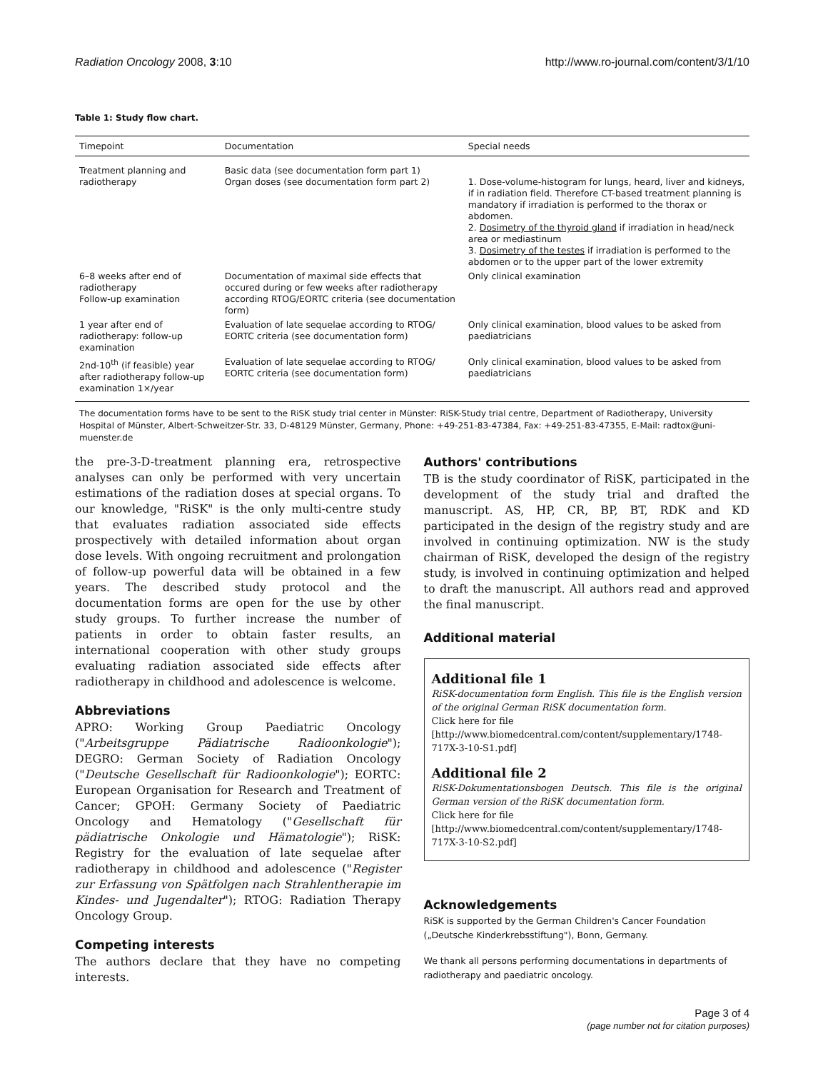Radiation Oncology 2008, 3:10 http://www.ro-journal.com/content/3/1/10
Table 1: Study flow chart.
| Timepoint | Documentation | Special needs |
| --- | --- | --- |
| Treatment planning and radiotherapy | Basic data (see documentation form part 1) Organ doses (see documentation form part 2) | 1. Dose-volume-histogram for lungs, heard, liver and kidneys, if in radiation field. Therefore CT-based treatment planning is mandatory if irradiation is performed to the thorax or abdomen. 2. Dosimetry of the thyroid gland if irradiation in head/neck area or mediastinum 3. Dosimetry of the testes if irradiation is performed to the abdomen or to the upper part of the lower extremity |
| 6–8 weeks after end of radiotherapy Follow-up examination | Documentation of maximal side effects that occured during or few weeks after radiotherapy according RTOG/EORTC criteria (see documentation form) | Only clinical examination |
| 1 year after end of radiotherapy: follow-up examination | Evaluation of late sequelae according to RTOG/ EORTC criteria (see documentation form) | Only clinical examination, blood values to be asked from paediatricians |
| 2nd-10<sup>th</sup> (if feasible) year after radiotherapy follow-up examination 1×/year | Evaluation of late sequelae according to RTOG/ EORTC criteria (see documentation form) | Only clinical examination, blood values to be asked from paediatricians |
The documentation forms have to be sent to the RiSK study trial center in Münster: RiSK-Study trial centre, Department of Radiotherapy, University Hospital of Münster, Albert-Schweitzer-Str. 33, D-48129 Münster, Germany, Phone: +49-251-83-47384, Fax: +49-251-83-47355, E-Mail: radtox@uni-muenster.de
the pre-3-D-treatment planning era, retrospective analyses can only be performed with very uncertain estimations of the radiation doses at special organs. To our knowledge, "RiSK" is the only multi-centre study that evaluates radiation associated side effects prospectively with detailed information about organ dose levels. With ongoing recruitment and prolongation of follow-up powerful data will be obtained in a few years. The described study protocol and the documentation forms are open for the use by other study groups. To further increase the number of patients in order to obtain faster results, an international cooperation with other study groups evaluating radiation associated side effects after radiotherapy in childhood and adolescence is welcome.
Abbreviations
APRO: Working Group Paediatric Oncology ("Arbeitsgruppe Pädiatrische Radioonkologie"); DEGRO: German Society of Radiation Oncology ("Deutsche Gesellschaft für Radioonkologie"); EORTC: European Organisation for Research and Treatment of Cancer; GPOH: Germany Society of Paediatric Oncology and Hematology ("Gesellschaft für pädiatrische Onkologie und Hämatologie"); RiSK: Registry for the evaluation of late sequelae after radiotherapy in childhood and adolescence ("Register zur Erfassung von Spätfolgen nach Strahlentherapie im Kindes- und Jugendalter"); RTOG: Radiation Therapy Oncology Group.
Competing interests
The authors declare that they have no competing interests.
Authors' contributions
TB is the study coordinator of RiSK, participated in the development of the study trial and drafted the manuscript. AS, HP, CR, BP, BT, RDK and KD participated in the design of the registry study and are involved in continuing optimization. NW is the study chairman of RiSK, developed the design of the registry study, is involved in continuing optimization and helped to draft the manuscript. All authors read and approved the final manuscript.
Additional material
Additional file 1
RiSK-documentation form English. This file is the English version of the original German RiSK documentation form.
Click here for file
[http://www.biomedcentral.com/content/supplementary/1748-717X-3-10-S1.pdf]
Additional file 2
RiSK-Dokumentationsbogen Deutsch. This file is the original German version of the RiSK documentation form.
Click here for file
[http://www.biomedcentral.com/content/supplementary/1748-717X-3-10-S2.pdf]
Acknowledgements
RiSK is supported by the German Children's Cancer Foundation („Deutsche Kinderkrebsstiftung"), Bonn, Germany.
We thank all persons performing documentations in departments of radiotherapy and paediatric oncology.
Page 3 of 4
(page number not for citation purposes)